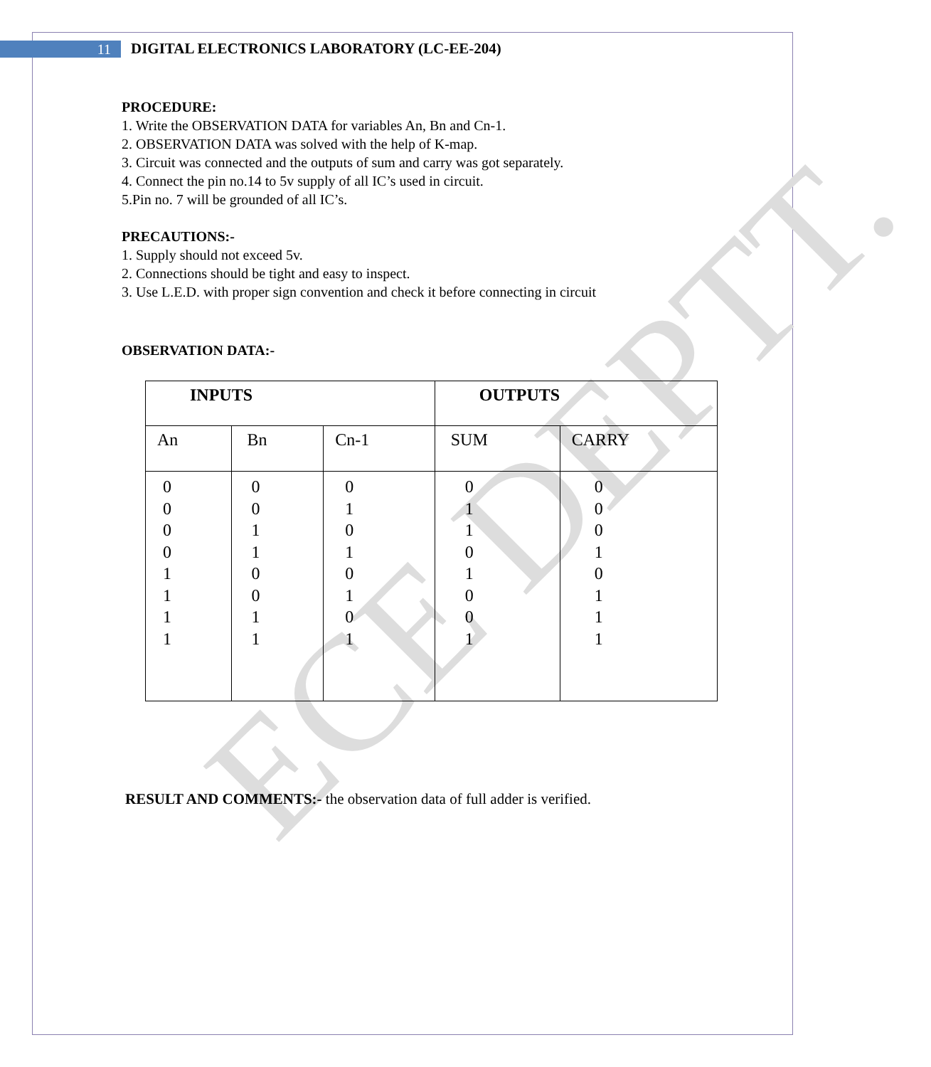11
DIGITAL ELECTRONICS LABORATORY (LC-EE-204)
ECE DEPTT.
PROCEDURE:
1. Write the OBSERVATION DATA for variables An, Bn and Cn-1.
2. OBSERVATION DATA was solved with the help of K-map.
3. Circuit was connected and the outputs of sum and carry was got separately.
4. Connect the pin no.14 to 5v supply of all IC’s used in circuit.
5.Pin no. 7 will be grounded of all IC’s.
PRECAUTIONS:-
1. Supply should not exceed 5v.
2. Connections should be tight and easy to inspect.
3. Use L.E.D. with proper sign convention and check it before connecting in circuit
OBSERVATION DATA:-
| INPUTS | | | OUTPUTS | |
| --- | --- | --- | --- | --- |
| An | Bn | Cn-1 | SUM | CARRY |
| 0 0 0 0 1 1 1 1 | 0 0 1 1 0 0 1 1 | 0 1 0 1 0 1 0 1 | 0 1 1 0 1 0 0 1 | 0 0 0 1 0 1 1 1 |
RESULT AND COMMENTS:- the observation data of full adder is verified.